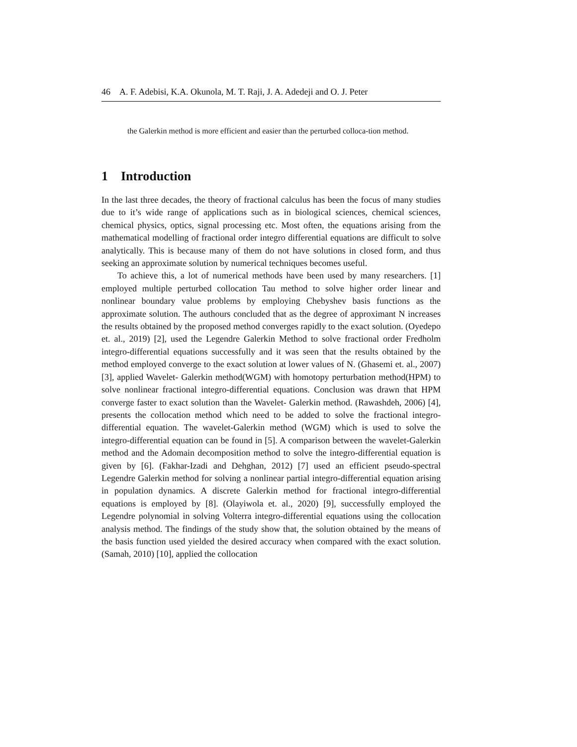46 A. F. Adebisi, K.A. Okunola, M. T. Raji, J. A. Adedeji and O. J. Peter
the Galerkin method is more efficient and easier than the perturbed colloca-tion method.
1 Introduction
In the last three decades, the theory of fractional calculus has been the focus of many studies due to it’s wide range of applications such as in biological sciences, chemical sciences, chemical physics, optics, signal processing etc. Most often, the equations arising from the mathematical modelling of fractional order integro differential equations are difficult to solve analytically. This is because many of them do not have solutions in closed form, and thus seeking an approximate solution by numerical techniques becomes useful.
To achieve this, a lot of numerical methods have been used by many researchers. [1] employed multiple perturbed collocation Tau method to solve higher order linear and nonlinear boundary value problems by employing Chebyshev basis functions as the approximate solution. The authours concluded that as the degree of approximant N increases the results obtained by the proposed method converges rapidly to the exact solution. (Oyedepo et. al., 2019) [2], used the Legendre Galerkin Method to solve fractional order Fredholm integro-differential equations successfully and it was seen that the results obtained by the method employed converge to the exact solution at lower values of N. (Ghasemi et. al., 2007) [3], applied Wavelet- Galerkin method(WGM) with homotopy perturbation method(HPM) to solve nonlinear fractional integro-differential equations. Conclusion was drawn that HPM converge faster to exact solution than the Wavelet- Galerkin method. (Rawashdeh, 2006) [4], presents the collocation method which need to be added to solve the fractional integro-differential equation. The wavelet-Galerkin method (WGM) which is used to solve the integro-differential equation can be found in [5]. A comparison between the wavelet-Galerkin method and the Adomain decomposition method to solve the integro-differential equation is given by [6]. (Fakhar-Izadi and Dehghan, 2012) [7] used an efficient pseudo-spectral Legendre Galerkin method for solving a nonlinear partial integro-differential equation arising in population dynamics. A discrete Galerkin method for fractional integro-differential equations is employed by [8]. (Olayiwola et. al., 2020) [9], successfully employed the Legendre polynomial in solving Volterra integro-differential equations using the collocation analysis method. The findings of the study show that, the solution obtained by the means of the basis function used yielded the desired accuracy when compared with the exact solution. (Samah, 2010) [10], applied the collocation